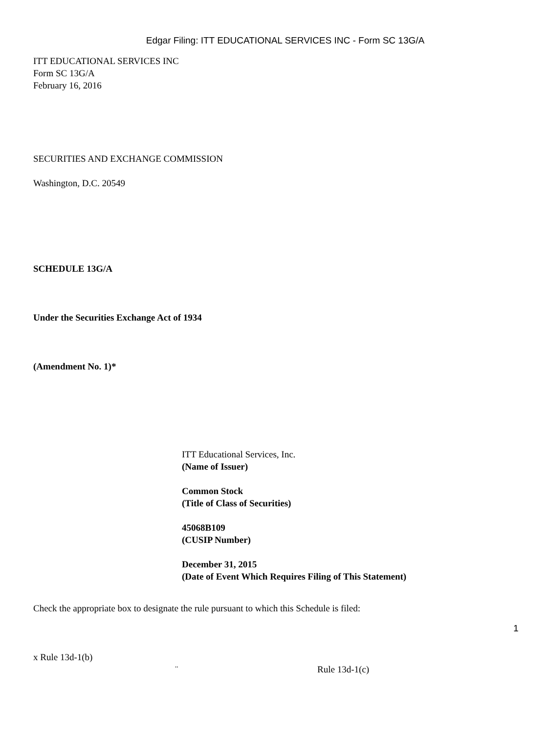Edgar Filing: ITT EDUCATIONAL SERVICES INC - Form SC 13G/A
ITT EDUCATIONAL SERVICES INC
Form SC 13G/A
February 16, 2016
SECURITIES AND EXCHANGE COMMISSION
Washington, D.C. 20549
SCHEDULE 13G/A
Under the Securities Exchange Act of 1934
(Amendment No. 1)*
ITT Educational Services, Inc.
(Name of Issuer)
Common Stock
(Title of Class of Securities)
45068B109
(CUSIP Number)
December 31, 2015
(Date of Event Which Requires Filing of This Statement)
Check the appropriate box to designate the rule pursuant to which this Schedule is filed:
x Rule 13d-1(b)
¨ Rule 13d-1(c)
1